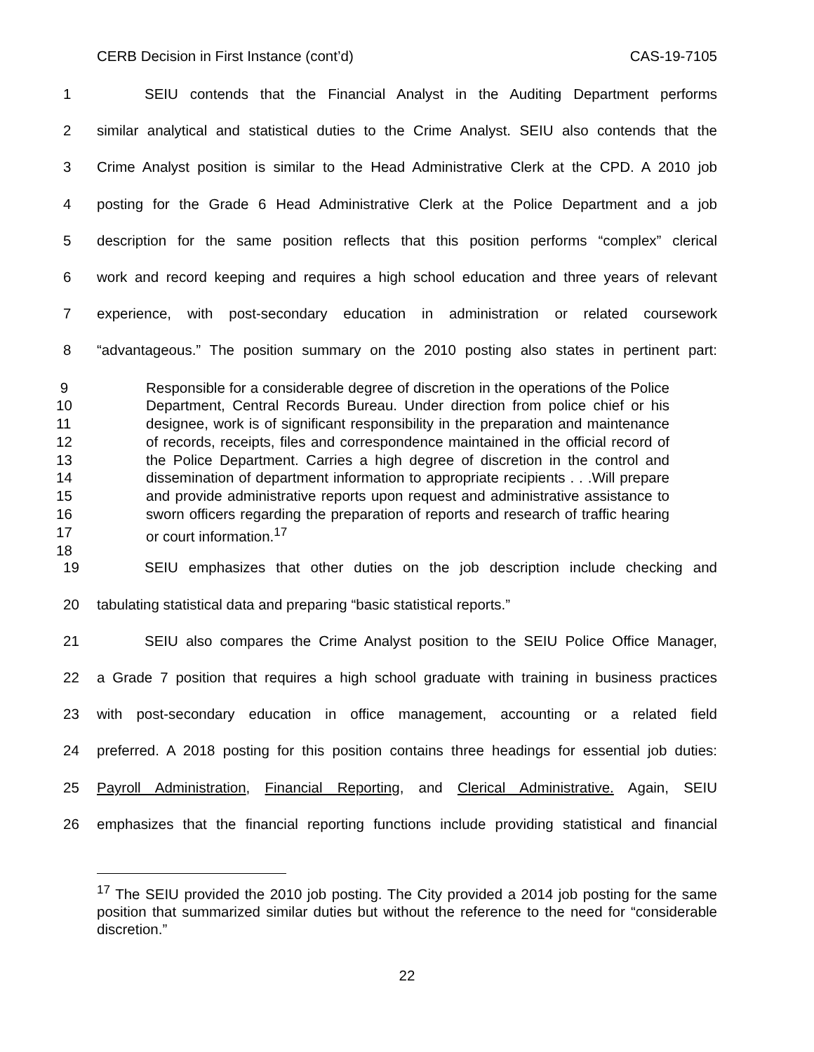CERB Decision in First Instance (cont’d) CAS-19-7105
1 SEIU contends that the Financial Analyst in the Auditing Department performs
2 similar analytical and statistical duties to the Crime Analyst. SEIU also contends that the
3 Crime Analyst position is similar to the Head Administrative Clerk at the CPD. A 2010 job
4 posting for the Grade 6 Head Administrative Clerk at the Police Department and a job
5 description for the same position reflects that this position performs “complex” clerical
6 work and record keeping and requires a high school education and three years of relevant
7 experience, with post-secondary education in administration or related coursework
8 “advantageous.” The position summary on the 2010 posting also states in pertinent part:
9
10
11
12
13
14
15
16
17
18
Responsible for a considerable degree of discretion in the operations of the Police Department, Central Records Bureau. Under direction from police chief or his designee, work is of significant responsibility in the preparation and maintenance of records, receipts, files and correspondence maintained in the official record of the Police Department. Carries a high degree of discretion in the control and dissemination of department information to appropriate recipients . . .Will prepare and provide administrative reports upon request and administrative assistance to sworn officers regarding the preparation of reports and research of traffic hearing or court information.<sup>17</sup>
19 SEIU emphasizes that other duties on the job description include checking and
20 tabulating statistical data and preparing “basic statistical reports.”
21 SEIU also compares the Crime Analyst position to the SEIU Police Office Manager,
22 a Grade 7 position that requires a high school graduate with training in business practices
23 with post-secondary education in office management, accounting or a related field
24 preferred. A 2018 posting for this position contains three headings for essential job duties:
25 Payroll Administration, Financial Reporting, and Clerical Administrative. Again, SEIU
26 emphasizes that the financial reporting functions include providing statistical and financial
<sup>17</sup> The SEIU provided the 2010 job posting. The City provided a 2014 job posting for the same position that summarized similar duties but without the reference to the need for “considerable discretion.”
22